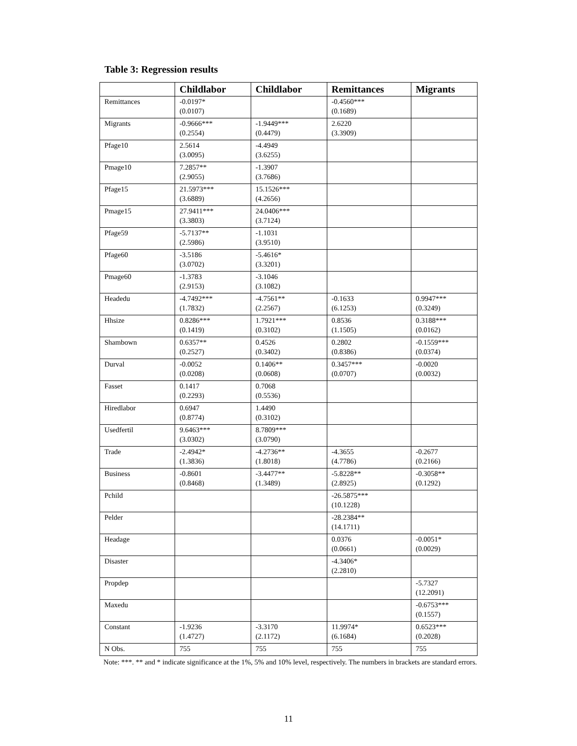Table 3: Regression results
| | Childlabor | Childlabor | Remittances | Migrants |
| --- | --- | --- | --- | --- |
| Remittances | -0.0197* (0.0107) | | -0.4560*** (0.1689) | |
| Migrants | -0.9666*** (0.2554) | -1.9449*** (0.4479) | 2.6220 (3.3909) | |
| Pfage10 | 2.5614 (3.0095) | -4.4949 (3.6255) | | |
| Pmage10 | 7.2857** (2.9055) | -1.3907 (3.7686) | | |
| Pfage15 | 21.5973*** (3.6889) | 15.1526*** (4.2656) | | |
| Pmage15 | 27.9411*** (3.3803) | 24.0406*** (3.7124) | | |
| Pfage59 | -5.7137** (2.5986) | -1.1031 (3.9510) | | |
| Pfage60 | -3.5186 (3.0702) | -5.4616* (3.3201) | | |
| Pmage60 | -1.3783 (2.9153) | -3.1046 (3.1082) | | |
| Headedu | -4.7492*** (1.7832) | -4.7561** (2.2567) | -0.1633 (6.1253) | 0.9947*** (0.3249) |
| Hhsize | 0.8286*** (0.1419) | 1.7921*** (0.3102) | 0.8536 (1.1505) | 0.3188*** (0.0162) |
| Shambown | 0.6357** (0.2527) | 0.4526 (0.3402) | 0.2802 (0.8386) | -0.1559*** (0.0374) |
| Durval | -0.0052 (0.0208) | 0.1406** (0.0608) | 0.3457*** (0.0707) | -0.0020 (0.0032) |
| Fasset | 0.1417 (0.2293) | 0.7068 (0.5536) | | |
| Hiredlabor | 0.6947 (0.8774) | 1.4490 (0.3102) | | |
| Usedfertil | 9.6463*** (3.0302) | 8.7809*** (3.0790) | | |
| Trade | -2.4942* (1.3836) | -4.2736** (1.8018) | -4.3655 (4.7786) | -0.2677 (0.2166) |
| Business | -0.8601 (0.8468) | -3.4477** (1.3489) | -5.8228** (2.8925) | -0.3058** (0.1292) |
| Pchild | | | -26.5875*** (10.1228) | |
| Pelder | | | -28.2384** (14.1711) | |
| Headage | | | 0.0376 (0.0661) | -0.0051* (0.0029) |
| Disaster | | | -4.3406* (2.2810) | |
| Propdep | | | | -5.7327 (12.2091) |
| Maxedu | | | | -0.6753*** (0.1557) |
| Constant | -1.9236 (1.4727) | -3.3170 (2.1172) | 11.9974* (6.1684) | 0.6523*** (0.2028) |
| N Obs. | 755 | 755 | 755 | 755 |
Note: ***. ** and * indicate significance at the 1%, 5% and 10% level, respectively. The numbers in brackets are standard errors.
11